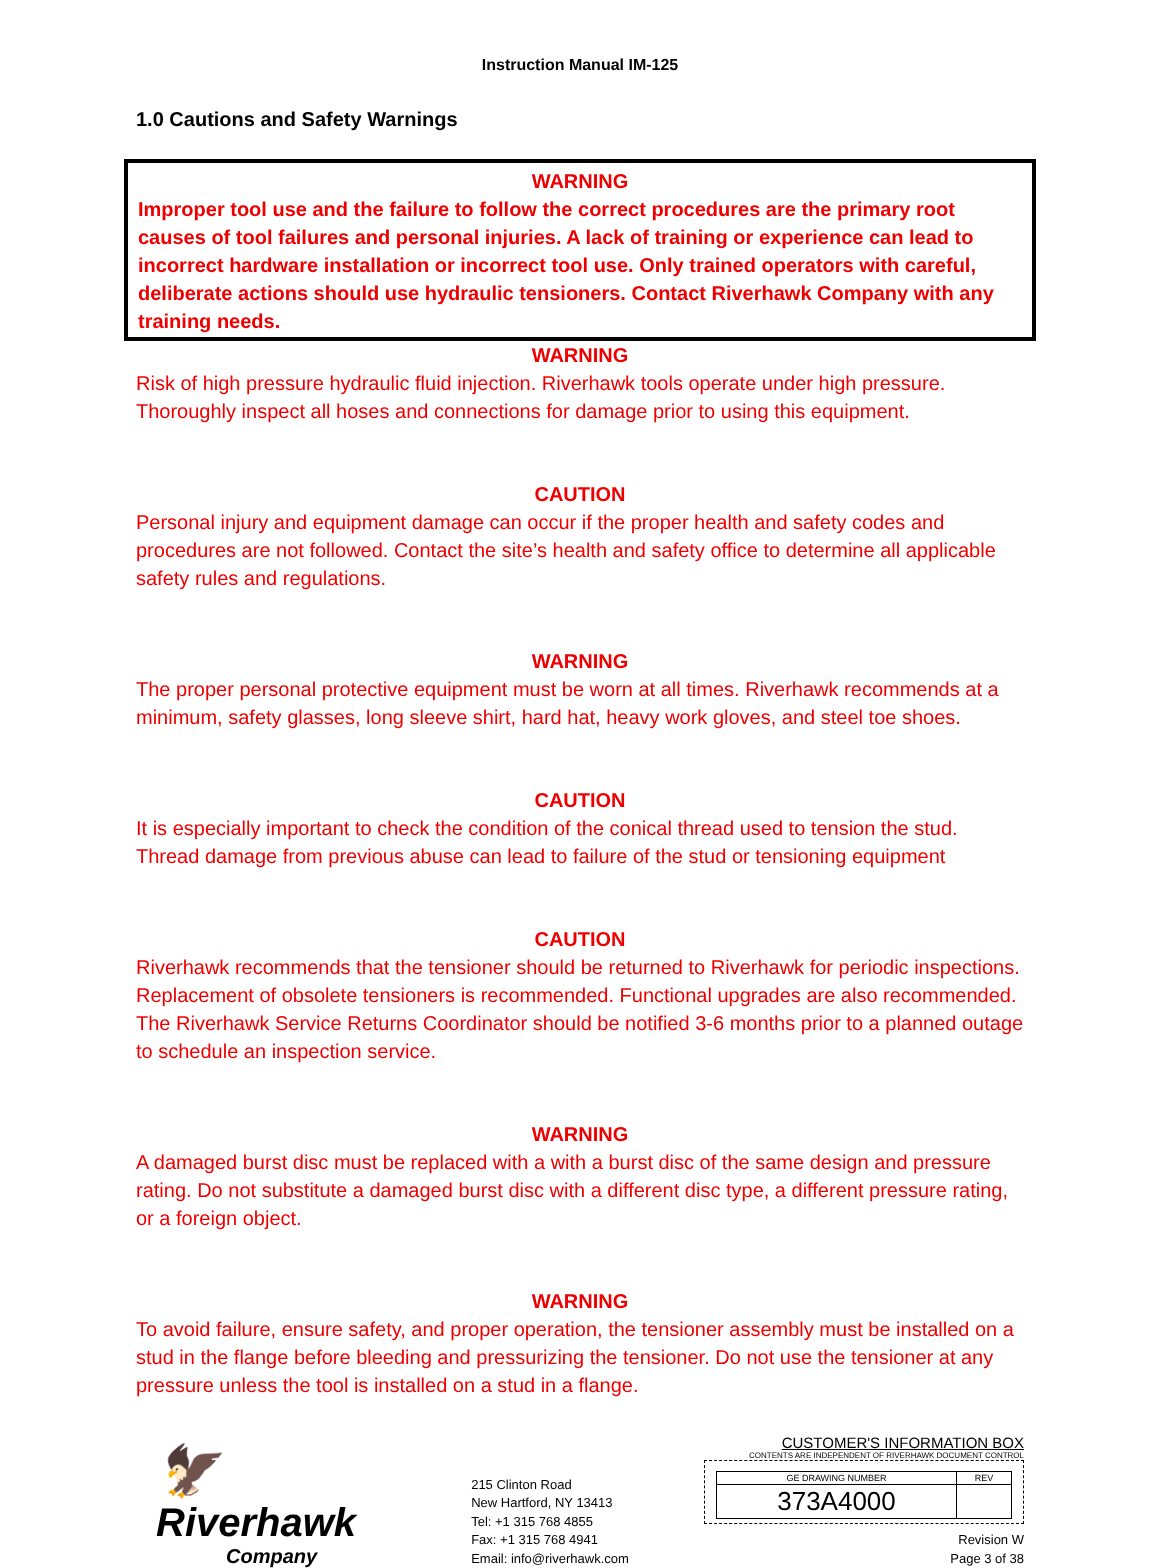Instruction Manual IM-125
1.0 Cautions and Safety Warnings
WARNING
Improper tool use and the failure to follow the correct procedures are the primary root causes of tool failures and personal injuries. A lack of training or experience can lead to incorrect hardware installation or incorrect tool use. Only trained operators with careful, deliberate actions should use hydraulic tensioners. Contact Riverhawk Company with any training needs.
WARNING
Risk of high pressure hydraulic fluid injection. Riverhawk tools operate under high pressure. Thoroughly inspect all hoses and connections for damage prior to using this equipment.
CAUTION
Personal injury and equipment damage can occur if the proper health and safety codes and procedures are not followed. Contact the site’s health and safety office to determine all applicable safety rules and regulations.
WARNING
The proper personal protective equipment must be worn at all times. Riverhawk recommends at a minimum, safety glasses, long sleeve shirt, hard hat, heavy work gloves, and steel toe shoes.
CAUTION
It is especially important to check the condition of the conical thread used to tension the stud. Thread damage from previous abuse can lead to failure of the stud or tensioning equipment
CAUTION
Riverhawk recommends that the tensioner should be returned to Riverhawk for periodic inspections. Replacement of obsolete tensioners is recommended. Functional upgrades are also recommended. The Riverhawk Service Returns Coordinator should be notified 3-6 months prior to a planned outage to schedule an inspection service.
WARNING
A damaged burst disc must be replaced with a with a burst disc of the same design and pressure rating. Do not substitute a damaged burst disc with a different disc type, a different pressure rating, or a foreign object.
WARNING
To avoid failure, ensure safety, and proper operation, the tensioner assembly must be installed on a stud in the flange before bleeding and pressurizing the tensioner. Do not use the tensioner at any pressure unless the tool is installed on a stud in a flange.
🦅Riverhawk
Company
215 Clinton Road
New Hartford, NY 13413
Tel: +1 315 768 4855
Fax: +1 315 768 4941
Email: info@riverhawk.com
CUSTOMER'S INFORMATION BOX
CONTENTS ARE INDEPENDENT OF RIVERHAWK DOCUMENT CONTROL
| GE DRAWING NUMBER | REV |
| 373A4000 | |
Revision W
Page 3 of 38